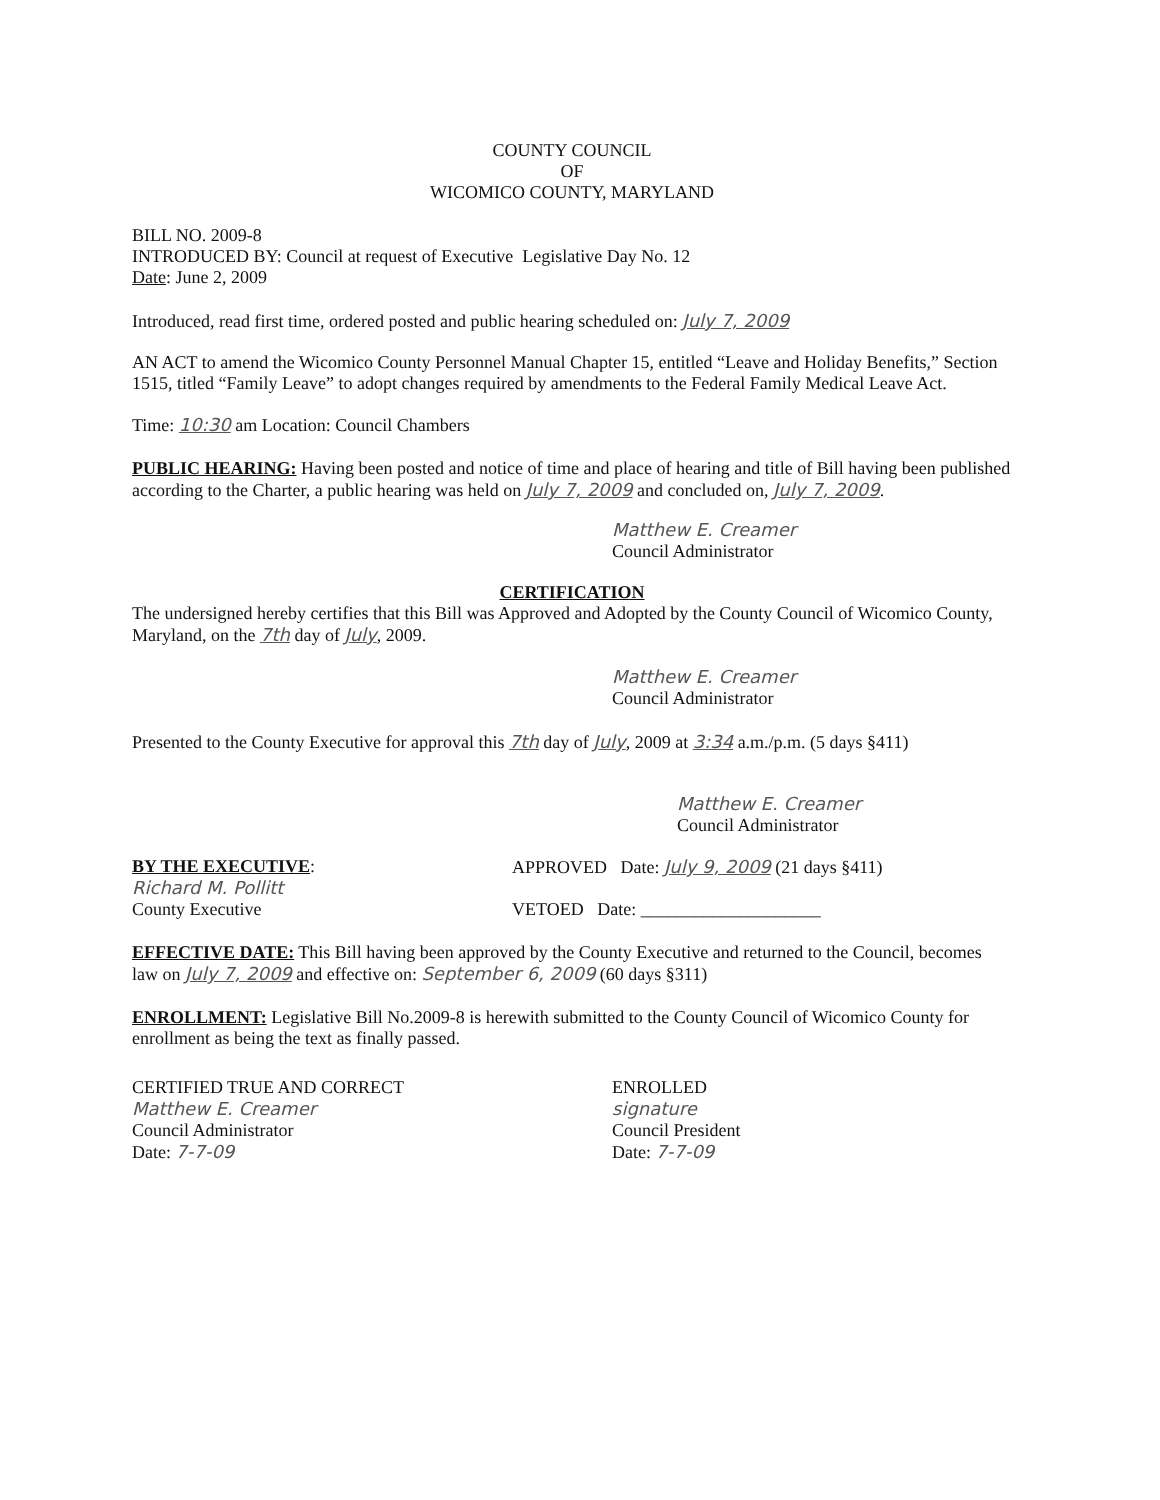COUNTY COUNCIL
OF
WICOMICO COUNTY, MARYLAND
BILL NO. 2009-8
INTRODUCED BY: Council at request of Executive Legislative Day No. 12
Date: June 2, 2009
Introduced, read first time, ordered posted and public hearing scheduled on: July 7, 2009
AN ACT to amend the Wicomico County Personnel Manual Chapter 15, entitled “Leave and Holiday Benefits,” Section 1515, titled “Family Leave” to adopt changes required by amendments to the Federal Family Medical Leave Act.
Time: 10:30 am Location: Council Chambers
PUBLIC HEARING: Having been posted and notice of time and place of hearing and title of Bill having been published according to the Charter, a public hearing was held on July 7, 2009 and concluded on, July 7, 2009.
Matthew E. Creamer
Council Administrator
CERTIFICATION
The undersigned hereby certifies that this Bill was Approved and Adopted by the County Council of Wicomico County, Maryland, on the 7th day of July, 2009.
Matthew E. Creamer
Council Administrator
Presented to the County Executive for approval this 7th day of July, 2009 at 3:34 a.m./p.m. (5 days §411)
Matthew E. Creamer
Council Administrator
BY THE EXECUTIVE:
Richard M. Pollitt
County Executive
APPROVED Date: July 9, 2009 (21 days §411)
VETOED Date: ____________________
EFFECTIVE DATE: This Bill having been approved by the County Executive and returned to the Council, becomes law on July 7, 2009 and effective on: September 6, 2009 (60 days §311)
ENROLLMENT: Legislative Bill No.2009-8 is herewith submitted to the County Council of Wicomico County for enrollment as being the text as finally passed.
CERTIFIED TRUE AND CORRECT
Matthew E. Creamer
Council Administrator
Date: 7-7-09
ENROLLED
signature
Council President
Date: 7-7-09